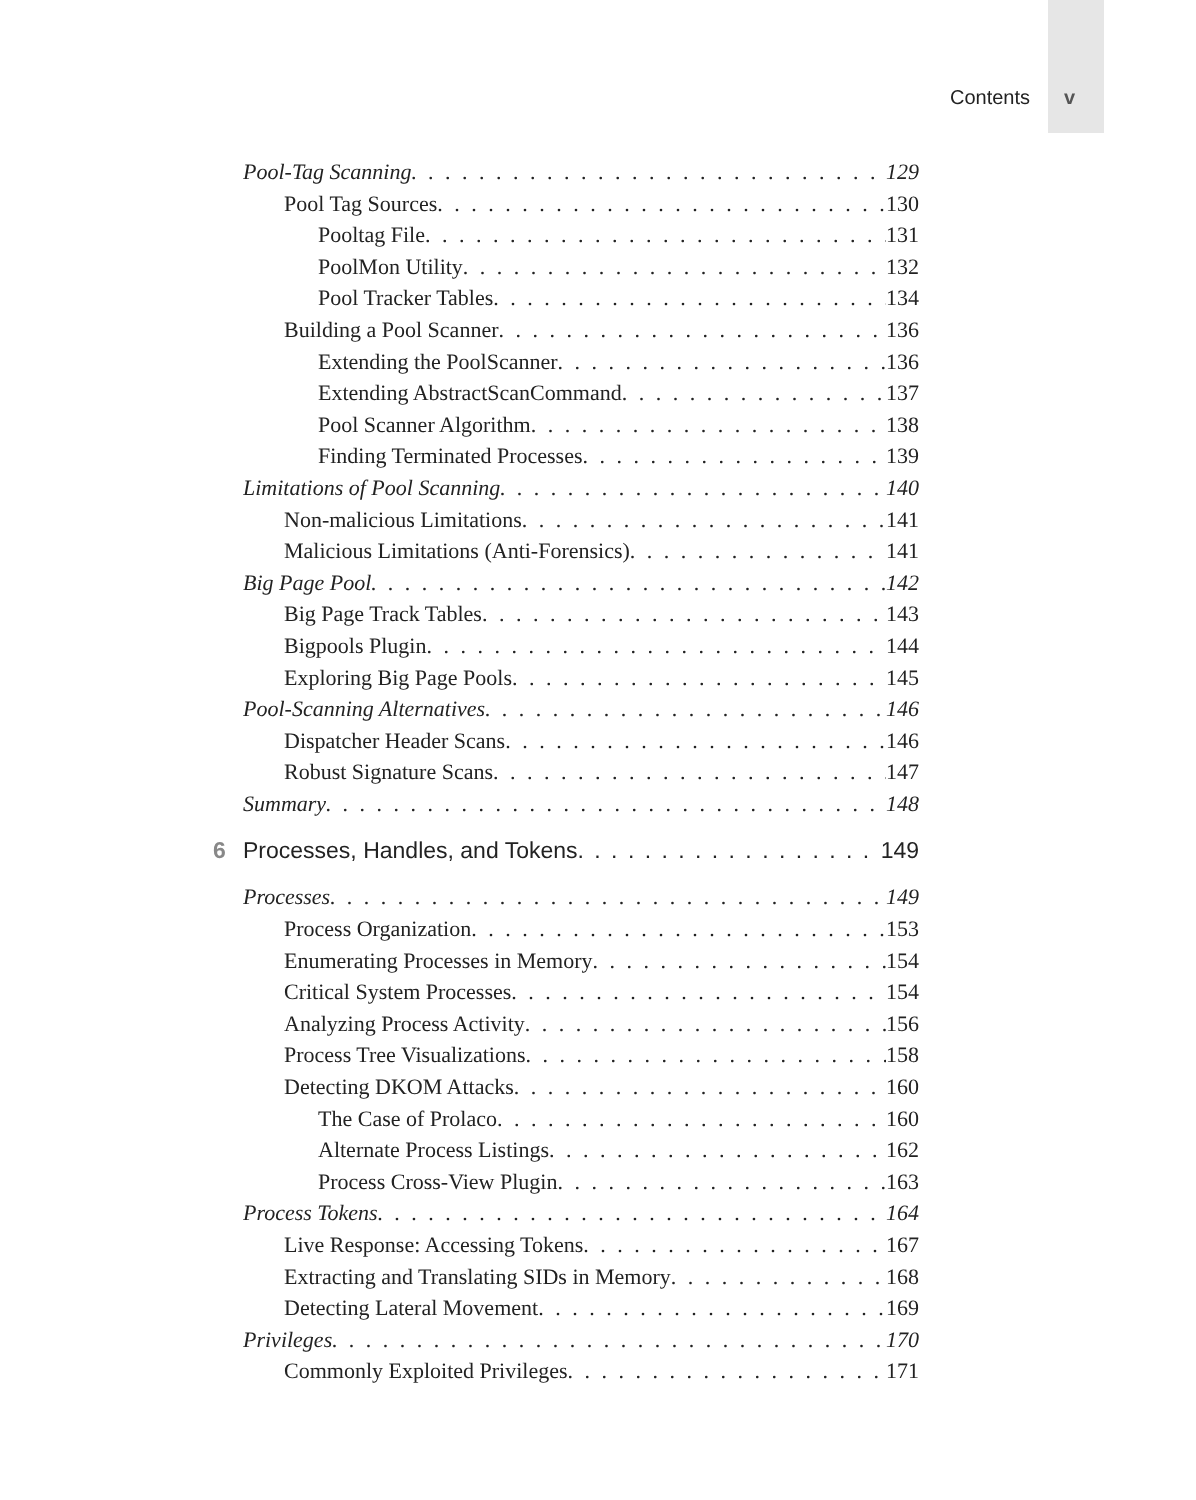Contents v
Pool-Tag Scanning 129
Pool Tag Sources 130
Pooltag File 131
PoolMon Utility 132
Pool Tracker Tables 134
Building a Pool Scanner 136
Extending the PoolScanner 136
Extending AbstractScanCommand 137
Pool Scanner Algorithm 138
Finding Terminated Processes 139
Limitations of Pool Scanning 140
Non-malicious Limitations 141
Malicious Limitations (Anti-Forensics) 141
Big Page Pool 142
Big Page Track Tables 143
Bigpools Plugin 144
Exploring Big Page Pools 145
Pool-Scanning Alternatives 146
Dispatcher Header Scans 146
Robust Signature Scans 147
Summary 148
6 Processes, Handles, and Tokens 149
Processes 149
Process Organization 153
Enumerating Processes in Memory 154
Critical System Processes 154
Analyzing Process Activity 156
Process Tree Visualizations 158
Detecting DKOM Attacks 160
The Case of Prolaco 160
Alternate Process Listings 162
Process Cross-View Plugin 163
Process Tokens 164
Live Response: Accessing Tokens 167
Extracting and Translating SIDs in Memory 168
Detecting Lateral Movement 169
Privileges 170
Commonly Exploited Privileges 171